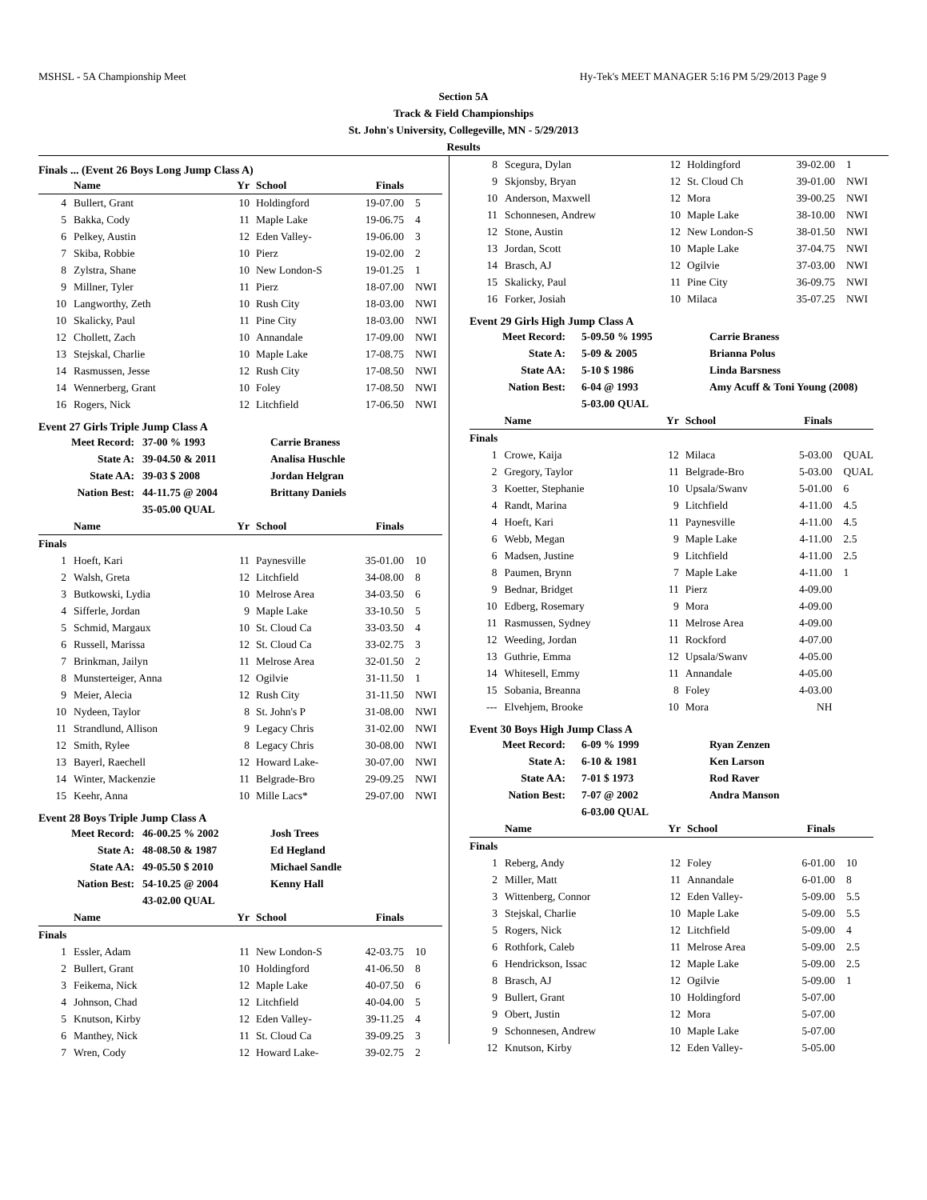MSHSL - 5A Championship Meet Hy-Tek's MEET MANAGER 5:16 PM 5/29/2013 Page 9
Section 5A
Track & Field Championships
St. John's University, Collegeville, MN - 5/29/2013
Results
Finals ... (Event 26 Boys Long Jump Class A)
| | Name | Yr | School | Finals | |
| --- | --- | --- | --- | --- | --- |
| 4 | Bullert, Grant | 10 | Holdingford | 19-07.00 | 5 |
| 5 | Bakka, Cody | 11 | Maple Lake | 19-06.75 | 4 |
| 6 | Pelkey, Austin | 12 | Eden Valley- | 19-06.00 | 3 |
| 7 | Skiba, Robbie | 10 | Pierz | 19-02.00 | 2 |
| 8 | Zylstra, Shane | 10 | New London-S | 19-01.25 | 1 |
| 9 | Millner, Tyler | 11 | Pierz | 18-07.00 | NWI |
| 10 | Langworthy, Zeth | 10 | Rush City | 18-03.00 | NWI |
| 10 | Skalicky, Paul | 11 | Pine City | 18-03.00 | NWI |
| 12 | Chollett, Zach | 10 | Annandale | 17-09.00 | NWI |
| 13 | Stejskal, Charlie | 10 | Maple Lake | 17-08.75 | NWI |
| 14 | Rasmussen, Jesse | 12 | Rush City | 17-08.50 | NWI |
| 14 | Wennerberg, Grant | 10 | Foley | 17-08.50 | NWI |
| 16 | Rogers, Nick | 12 | Litchfield | 17-06.50 | NWI |
Event 27 Girls Triple Jump Class A
| Meet Record: | 37-00 % 1993 | Carrie Braness |
| State A: | 39-04.50 & 2011 | Analisa Huschle |
| State AA: | 39-03 $ 2008 | Jordan Helgran |
| Nation Best: | 44-11.75 @ 2004 | Brittany Daniels |
| | 35-05.00 QUAL | |
| | Name | Yr | School | Finals | |
| --- | --- | --- | --- | --- | --- |
| Finals | | | | | |
| 1 | Hoeft, Kari | 11 | Paynesville | 35-01.00 | 10 |
| 2 | Walsh, Greta | 12 | Litchfield | 34-08.00 | 8 |
| 3 | Butkowski, Lydia | 10 | Melrose Area | 34-03.50 | 6 |
| 4 | Sifferle, Jordan | 9 | Maple Lake | 33-10.50 | 5 |
| 5 | Schmid, Margaux | 10 | St. Cloud Ca | 33-03.50 | 4 |
| 6 | Russell, Marissa | 12 | St. Cloud Ca | 33-02.75 | 3 |
| 7 | Brinkman, Jailyn | 11 | Melrose Area | 32-01.50 | 2 |
| 8 | Munsterteiger, Anna | 12 | Ogilvie | 31-11.50 | 1 |
| 9 | Meier, Alecia | 12 | Rush City | 31-11.50 | NWI |
| 10 | Nydeen, Taylor | 8 | St. John's P | 31-08.00 | NWI |
| 11 | Strandlund, Allison | 9 | Legacy Chris | 31-02.00 | NWI |
| 12 | Smith, Rylee | 8 | Legacy Chris | 30-08.00 | NWI |
| 13 | Bayerl, Raechell | 12 | Howard Lake- | 30-07.00 | NWI |
| 14 | Winter, Mackenzie | 11 | Belgrade-Bro | 29-09.25 | NWI |
| 15 | Keehr, Anna | 10 | Mille Lacs* | 29-07.00 | NWI |
Event 28 Boys Triple Jump Class A
| Meet Record: | 46-00.25 % 2002 | Josh Trees |
| State A: | 48-08.50 & 1987 | Ed Hegland |
| State AA: | 49-05.50 $ 2010 | Michael Sandle |
| Nation Best: | 54-10.25 @ 2004 | Kenny Hall |
| | 43-02.00 QUAL | |
| | Name | Yr | School | Finals | |
| --- | --- | --- | --- | --- | --- |
| Finals | | | | | |
| 1 | Essler, Adam | 11 | New London-S | 42-03.75 | 10 |
| 2 | Bullert, Grant | 10 | Holdingford | 41-06.50 | 8 |
| 3 | Feikema, Nick | 12 | Maple Lake | 40-07.50 | 6 |
| 4 | Johnson, Chad | 12 | Litchfield | 40-04.00 | 5 |
| 5 | Knutson, Kirby | 12 | Eden Valley- | 39-11.25 | 4 |
| 6 | Manthey, Nick | 11 | St. Cloud Ca | 39-09.25 | 3 |
| 7 | Wren, Cody | 12 | Howard Lake- | 39-02.75 | 2 |
| 8 | Scegura, Dylan | 12 | Holdingford | 39-02.00 | 1 |
| 9 | Skjonsby, Bryan | 12 | St. Cloud Ch | 39-01.00 | NWI |
| 10 | Anderson, Maxwell | 12 | Mora | 39-00.25 | NWI |
| 11 | Schonnesen, Andrew | 10 | Maple Lake | 38-10.00 | NWI |
| 12 | Stone, Austin | 12 | New London-S | 38-01.50 | NWI |
| 13 | Jordan, Scott | 10 | Maple Lake | 37-04.75 | NWI |
| 14 | Brasch, AJ | 12 | Ogilvie | 37-03.00 | NWI |
| 15 | Skalicky, Paul | 11 | Pine City | 36-09.75 | NWI |
| 16 | Forker, Josiah | 10 | Milaca | 35-07.25 | NWI |
Event 29 Girls High Jump Class A
| Meet Record: | 5-09.50 % 1995 | Carrie Braness |
| State A: | 5-09 & 2005 | Brianna Polus |
| State AA: | 5-10 $ 1986 | Linda Barsness |
| Nation Best: | 6-04 @ 1993 | Amy Acuff & Toni Young (2008) |
| | 5-03.00 QUAL | |
| | Name | Yr | School | Finals | |
| --- | --- | --- | --- | --- | --- |
| Finals | | | | | |
| 1 | Crowe, Kaija | 12 | Milaca | 5-03.00 | QUAL |
| 2 | Gregory, Taylor | 11 | Belgrade-Bro | 5-03.00 | QUAL |
| 3 | Koetter, Stephanie | 10 | Upsala/Swanv | 5-01.00 | 6 |
| 4 | Randt, Marina | 9 | Litchfield | 4-11.00 | 4.5 |
| 4 | Hoeft, Kari | 11 | Paynesville | 4-11.00 | 4.5 |
| 6 | Webb, Megan | 9 | Maple Lake | 4-11.00 | 2.5 |
| 6 | Madsen, Justine | 9 | Litchfield | 4-11.00 | 2.5 |
| 8 | Paumen, Brynn | 7 | Maple Lake | 4-11.00 | 1 |
| 9 | Bednar, Bridget | 11 | Pierz | 4-09.00 | |
| 10 | Edberg, Rosemary | 9 | Mora | 4-09.00 | |
| 11 | Rasmussen, Sydney | 11 | Melrose Area | 4-09.00 | |
| 12 | Weeding, Jordan | 11 | Rockford | 4-07.00 | |
| 13 | Guthrie, Emma | 12 | Upsala/Swanv | 4-05.00 | |
| 14 | Whitesell, Emmy | 11 | Annandale | 4-05.00 | |
| 15 | Sobania, Breanna | 8 | Foley | 4-03.00 | |
| --- | Elvehjem, Brooke | 10 | Mora | NH | |
Event 30 Boys High Jump Class A
| Meet Record: | 6-09 % 1999 | Ryan Zenzen |
| State A: | 6-10 & 1981 | Ken Larson |
| State AA: | 7-01 $ 1973 | Rod Raver |
| Nation Best: | 7-07 @ 2002 | Andra Manson |
| | 6-03.00 QUAL | |
| | Name | Yr | School | Finals | |
| --- | --- | --- | --- | --- | --- |
| Finals | | | | | |
| 1 | Reberg, Andy | 12 | Foley | 6-01.00 | 10 |
| 2 | Miller, Matt | 11 | Annandale | 6-01.00 | 8 |
| 3 | Wittenberg, Connor | 12 | Eden Valley- | 5-09.00 | 5.5 |
| 3 | Stejskal, Charlie | 10 | Maple Lake | 5-09.00 | 5.5 |
| 5 | Rogers, Nick | 12 | Litchfield | 5-09.00 | 4 |
| 6 | Rothfork, Caleb | 11 | Melrose Area | 5-09.00 | 2.5 |
| 6 | Hendrickson, Issac | 12 | Maple Lake | 5-09.00 | 2.5 |
| 8 | Brasch, AJ | 12 | Ogilvie | 5-09.00 | 1 |
| 9 | Bullert, Grant | 10 | Holdingford | 5-07.00 | |
| 9 | Obert, Justin | 12 | Mora | 5-07.00 | |
| 9 | Schonnesen, Andrew | 10 | Maple Lake | 5-07.00 | |
| 12 | Knutson, Kirby | 12 | Eden Valley- | 5-05.00 | |